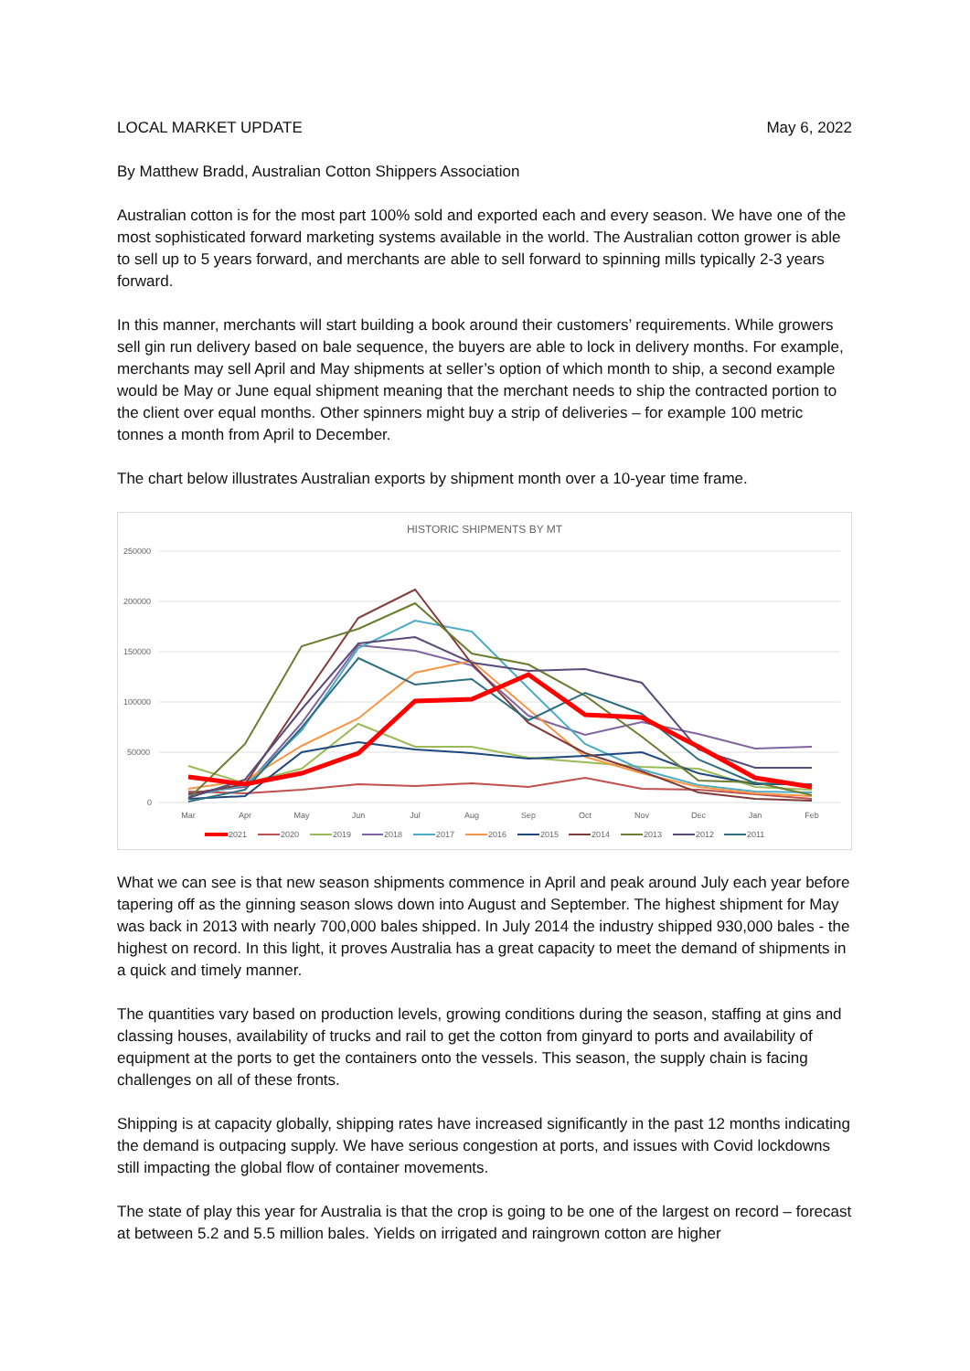LOCAL MARKET UPDATE May 6, 2022
By Matthew Bradd, Australian Cotton Shippers Association
Australian cotton is for the most part 100% sold and exported each and every season. We have one of the most sophisticated forward marketing systems available in the world. The Australian cotton grower is able to sell up to 5 years forward, and merchants are able to sell forward to spinning mills typically 2-3 years forward.
In this manner, merchants will start building a book around their customers’ requirements. While growers sell gin run delivery based on bale sequence, the buyers are able to lock in delivery months. For example, merchants may sell April and May shipments at seller’s option of which month to ship, a second example would be May or June equal shipment meaning that the merchant needs to ship the contracted portion to the client over equal months. Other spinners might buy a strip of deliveries – for example 100 metric tonnes a month from April to December.
The chart below illustrates Australian exports by shipment month over a 10-year time frame.
HISTORIC SHIPMENTS BY MT
250000
200000
150000
100000
50000
0
Mar
Apr
May
Jun
Jul
Aug
Sep
Oct
Nov
Dec
Jan
Feb
2021
2020
2019
2018
2017
2016
2015
2014
2013
2012
2011
What we can see is that new season shipments commence in April and peak around July each year before tapering off as the ginning season slows down into August and September. The highest shipment for May was back in 2013 with nearly 700,000 bales shipped. In July 2014 the industry shipped 930,000 bales - the highest on record. In this light, it proves Australia has a great capacity to meet the demand of shipments in a quick and timely manner.
The quantities vary based on production levels, growing conditions during the season, staffing at gins and classing houses, availability of trucks and rail to get the cotton from ginyard to ports and availability of equipment at the ports to get the containers onto the vessels. This season, the supply chain is facing challenges on all of these fronts.
Shipping is at capacity globally, shipping rates have increased significantly in the past 12 months indicating the demand is outpacing supply. We have serious congestion at ports, and issues with Covid lockdowns still impacting the global flow of container movements.
The state of play this year for Australia is that the crop is going to be one of the largest on record – forecast at between 5.2 and 5.5 million bales. Yields on irrigated and raingrown cotton are higher